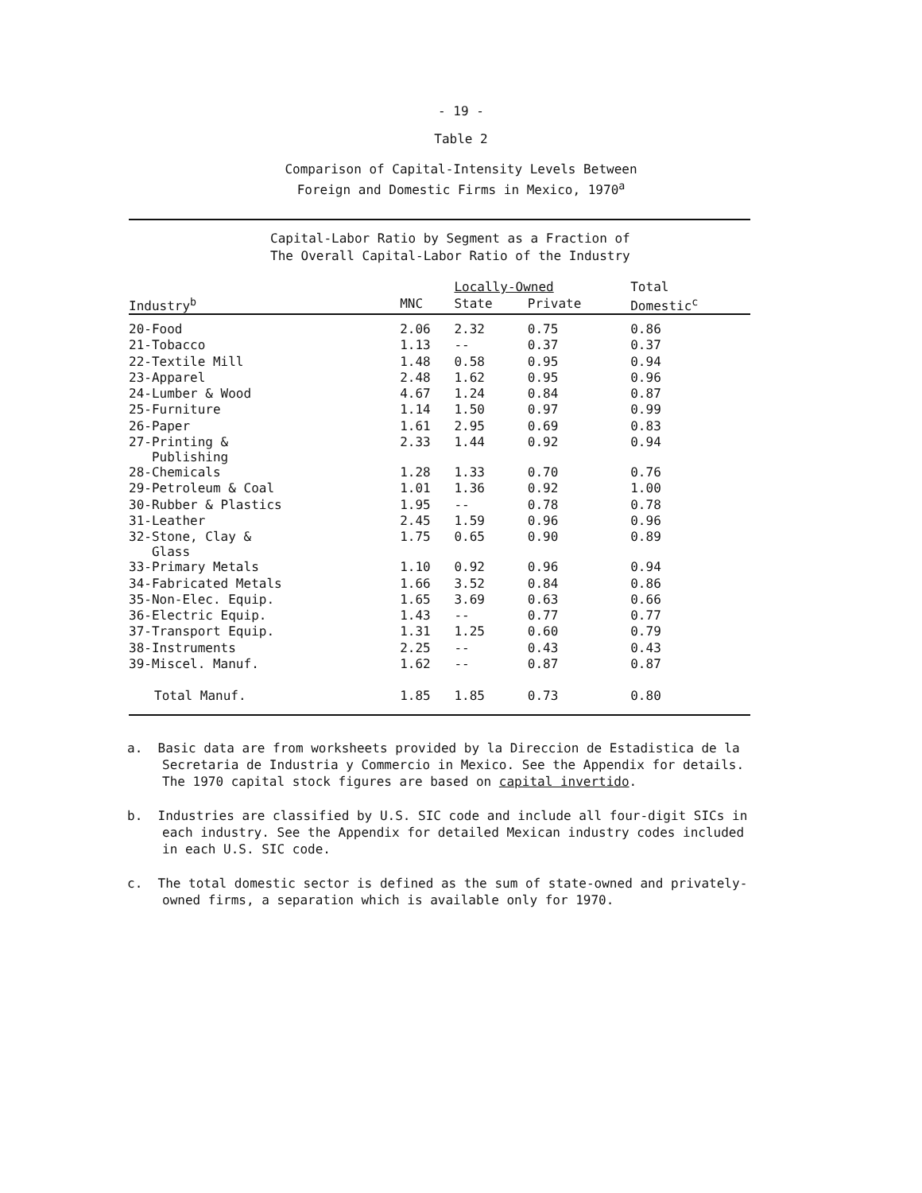- 19 -
Table 2
Comparison of Capital-Intensity Levels Between
Foreign and Domestic Firms in Mexico, 1970<sup>a</sup>
Capital-Labor Ratio by Segment as a Fraction of
The Overall Capital-Labor Ratio of the Industry
| | | Locally-Owned | | Total |
| --- | --- | --- | --- | --- |
| Industry<sup>b</sup> | MNC | State | Private | Domestic<sup>c</sup> |
| 20-Food | 2.06 | 2.32 | 0.75 | 0.86 |
| 21-Tobacco | 1.13 | -- | 0.37 | 0.37 |
| 22-Textile Mill | 1.48 | 0.58 | 0.95 | 0.94 |
| 23-Apparel | 2.48 | 1.62 | 0.95 | 0.96 |
| 24-Lumber & Wood | 4.67 | 1.24 | 0.84 | 0.87 |
| 25-Furniture | 1.14 | 1.50 | 0.97 | 0.99 |
| 26-Paper | 1.61 | 2.95 | 0.69 | 0.83 |
| 27-Printing & Publishing | 2.33 | 1.44 | 0.92 | 0.94 |
| 28-Chemicals | 1.28 | 1.33 | 0.70 | 0.76 |
| 29-Petroleum & Coal | 1.01 | 1.36 | 0.92 | 1.00 |
| 30-Rubber & Plastics | 1.95 | -- | 0.78 | 0.78 |
| 31-Leather | 2.45 | 1.59 | 0.96 | 0.96 |
| 32-Stone, Clay & Glass | 1.75 | 0.65 | 0.90 | 0.89 |
| 33-Primary Metals | 1.10 | 0.92 | 0.96 | 0.94 |
| 34-Fabricated Metals | 1.66 | 3.52 | 0.84 | 0.86 |
| 35-Non-Elec. Equip. | 1.65 | 3.69 | 0.63 | 0.66 |
| 36-Electric Equip. | 1.43 | -- | 0.77 | 0.77 |
| 37-Transport Equip. | 1.31 | 1.25 | 0.60 | 0.79 |
| 38-Instruments | 2.25 | -- | 0.43 | 0.43 |
| 39-Miscel. Manuf. | 1.62 | -- | 0.87 | 0.87 |
| Total Manuf. | 1.85 | 1.85 | 0.73 | 0.80 |
a. Basic data are from worksheets provided by la Direccion de Estadistica de la Secretaria de Industria y Commercio in Mexico. See the Appendix for details. The 1970 capital stock figures are based on capital invertido.
b. Industries are classified by U.S. SIC code and include all four-digit SICs in each industry. See the Appendix for detailed Mexican industry codes included in each U.S. SIC code.
c. The total domestic sector is defined as the sum of state-owned and privately-owned firms, a separation which is available only for 1970.